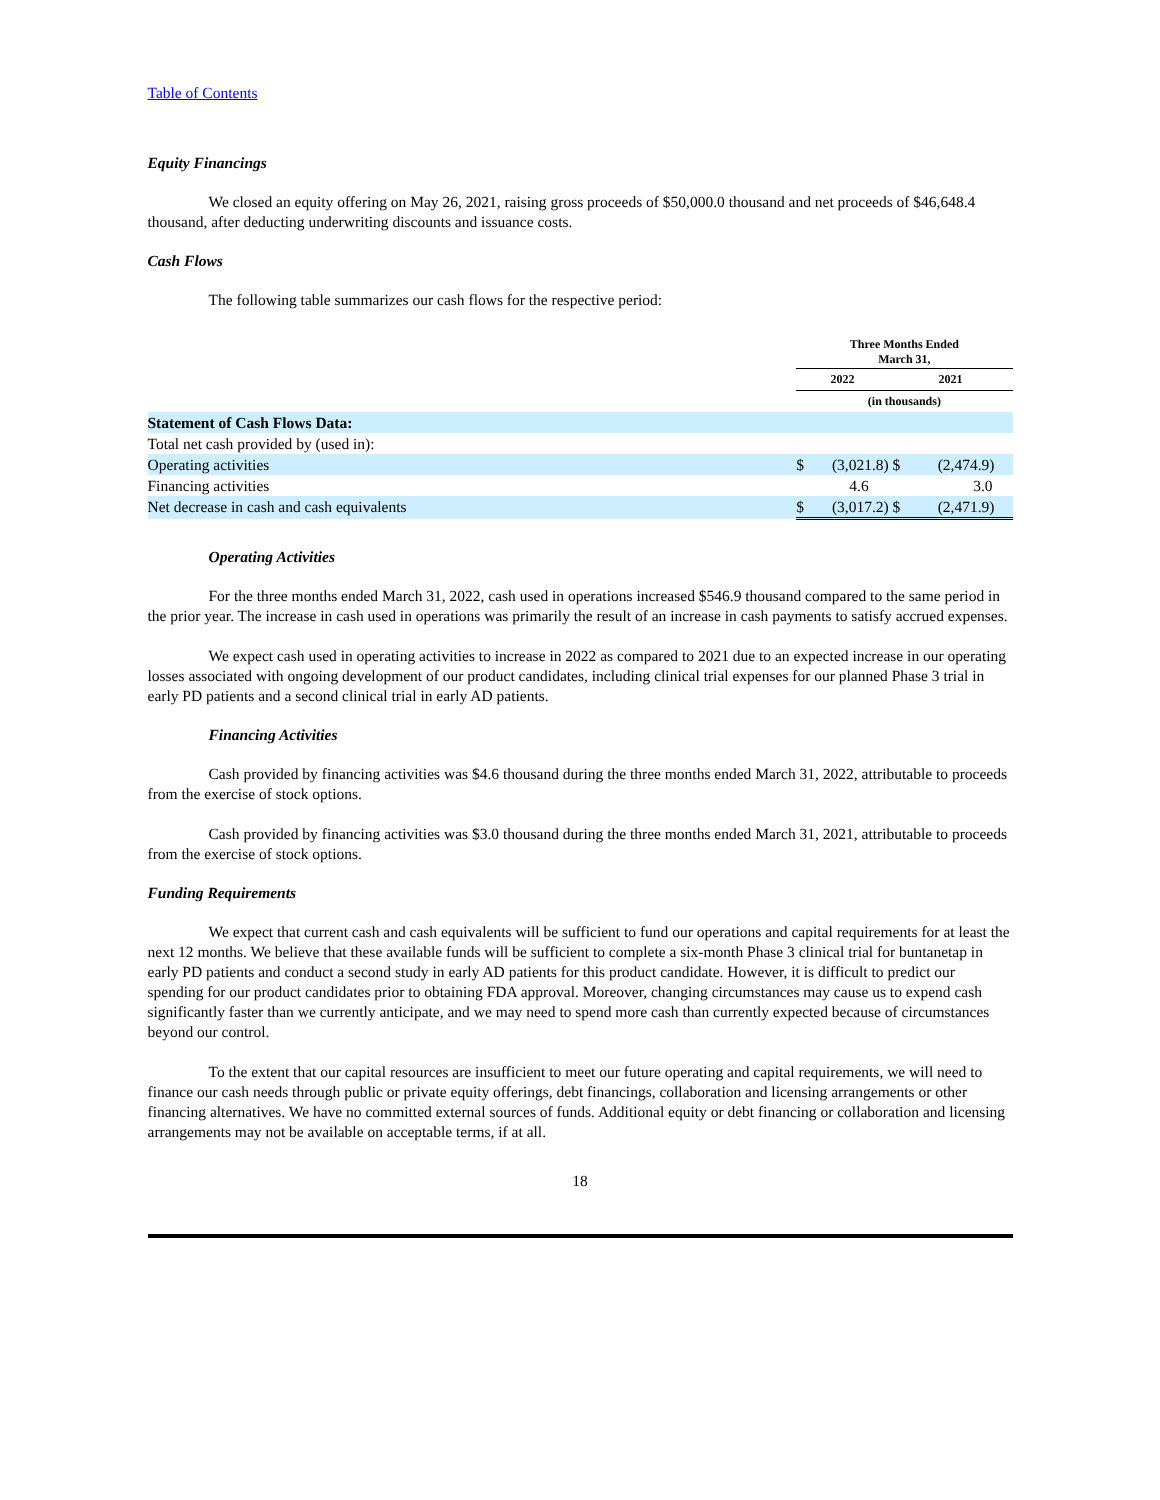Table of Contents
Equity Financings
We closed an equity offering on May 26, 2021, raising gross proceeds of $50,000.0 thousand and net proceeds of $46,648.4 thousand, after deducting underwriting discounts and issuance costs.
Cash Flows
The following table summarizes our cash flows for the respective period:
| | Three Months Ended March 31, | | | |
| | 2022 | | 2021 | |
| | (in thousands) | | | |
| Statement of Cash Flows Data: | | | | |
| Total net cash provided by (used in): | | | | |
| Operating activities | $ | (3,021.8) | $ | (2,474.9) |
| Financing activities | | 4.6 | | 3.0 |
| Net decrease in cash and cash equivalents | $ | (3,017.2) | $ | (2,471.9) |
Operating Activities
For the three months ended March 31, 2022, cash used in operations increased $546.9 thousand compared to the same period in the prior year. The increase in cash used in operations was primarily the result of an increase in cash payments to satisfy accrued expenses.
We expect cash used in operating activities to increase in 2022 as compared to 2021 due to an expected increase in our operating losses associated with ongoing development of our product candidates, including clinical trial expenses for our planned Phase 3 trial in early PD patients and a second clinical trial in early AD patients.
Financing Activities
Cash provided by financing activities was $4.6 thousand during the three months ended March 31, 2022, attributable to proceeds from the exercise of stock options.
Cash provided by financing activities was $3.0 thousand during the three months ended March 31, 2021, attributable to proceeds from the exercise of stock options.
Funding Requirements
We expect that current cash and cash equivalents will be sufficient to fund our operations and capital requirements for at least the next 12 months. We believe that these available funds will be sufficient to complete a six-month Phase 3 clinical trial for buntanetap in early PD patients and conduct a second study in early AD patients for this product candidate. However, it is difficult to predict our spending for our product candidates prior to obtaining FDA approval. Moreover, changing circumstances may cause us to expend cash significantly faster than we currently anticipate, and we may need to spend more cash than currently expected because of circumstances beyond our control.
To the extent that our capital resources are insufficient to meet our future operating and capital requirements, we will need to finance our cash needs through public or private equity offerings, debt financings, collaboration and licensing arrangements or other financing alternatives. We have no committed external sources of funds. Additional equity or debt financing or collaboration and licensing arrangements may not be available on acceptable terms, if at all.
18